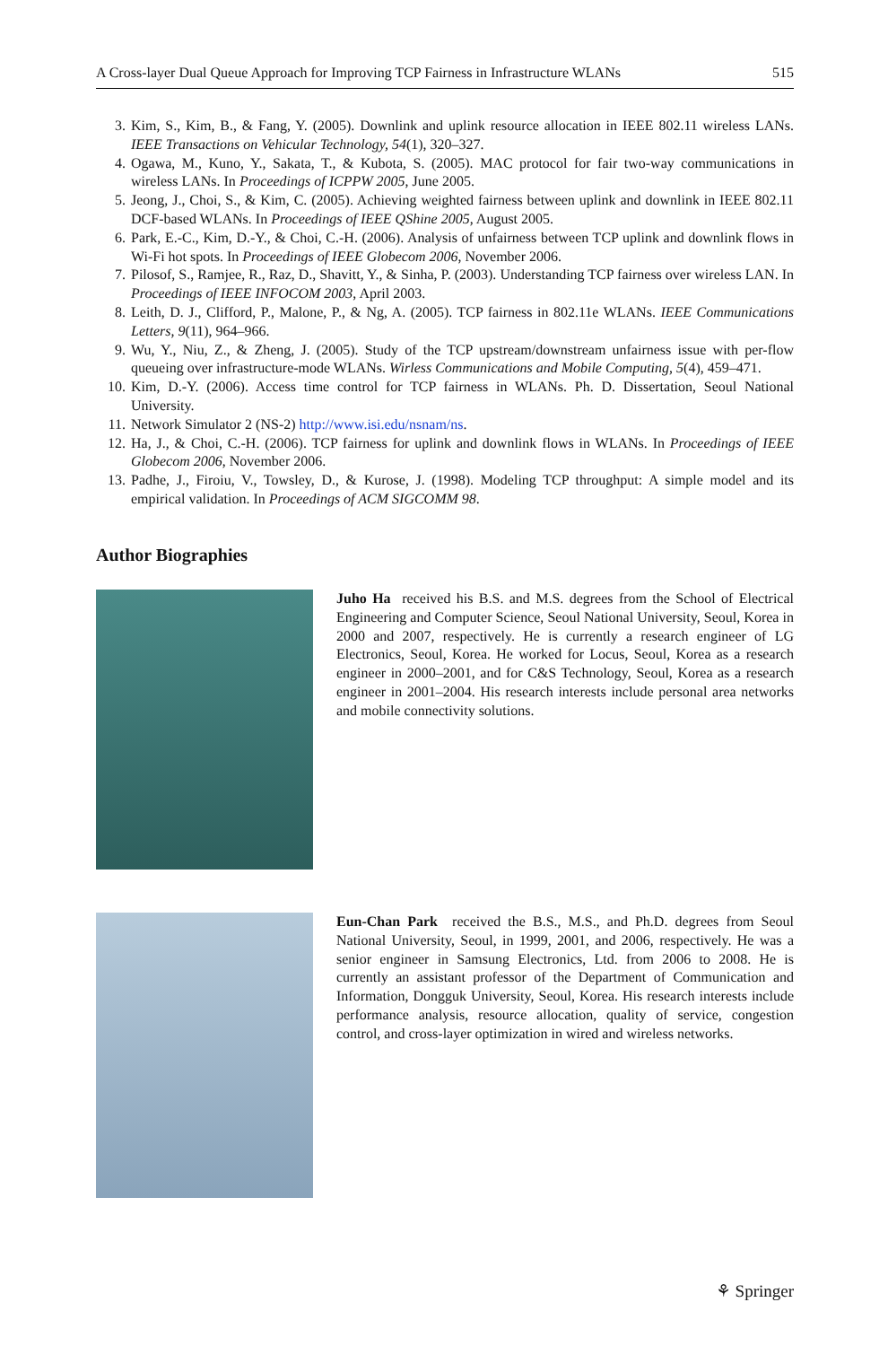A Cross-layer Dual Queue Approach for Improving TCP Fairness in Infrastructure WLANs 515
3. Kim, S., Kim, B., & Fang, Y. (2005). Downlink and uplink resource allocation in IEEE 802.11 wireless LANs. IEEE Transactions on Vehicular Technology, 54(1), 320–327.
4. Ogawa, M., Kuno, Y., Sakata, T., & Kubota, S. (2005). MAC protocol for fair two-way communications in wireless LANs. In Proceedings of ICPPW 2005, June 2005.
5. Jeong, J., Choi, S., & Kim, C. (2005). Achieving weighted fairness between uplink and downlink in IEEE 802.11 DCF-based WLANs. In Proceedings of IEEE QShine 2005, August 2005.
6. Park, E.-C., Kim, D.-Y., & Choi, C.-H. (2006). Analysis of unfairness between TCP uplink and downlink flows in Wi-Fi hot spots. In Proceedings of IEEE Globecom 2006, November 2006.
7. Pilosof, S., Ramjee, R., Raz, D., Shavitt, Y., & Sinha, P. (2003). Understanding TCP fairness over wireless LAN. In Proceedings of IEEE INFOCOM 2003, April 2003.
8. Leith, D. J., Clifford, P., Malone, P., & Ng, A. (2005). TCP fairness in 802.11e WLANs. IEEE Communications Letters, 9(11), 964–966.
9. Wu, Y., Niu, Z., & Zheng, J. (2005). Study of the TCP upstream/downstream unfairness issue with per-flow queueing over infrastructure-mode WLANs. Wirless Communications and Mobile Computing, 5(4), 459–471.
10. Kim, D.-Y. (2006). Access time control for TCP fairness in WLANs. Ph. D. Dissertation, Seoul National University.
11. Network Simulator 2 (NS-2) http://www.isi.edu/nsnam/ns.
12. Ha, J., & Choi, C.-H. (2006). TCP fairness for uplink and downlink flows in WLANs. In Proceedings of IEEE Globecom 2006, November 2006.
13. Padhe, J., Firoiu, V., Towsley, D., & Kurose, J. (1998). Modeling TCP throughput: A simple model and its empirical validation. In Proceedings of ACM SIGCOMM 98.
Author Biographies
Juho Ha received his B.S. and M.S. degrees from the School of Electrical Engineering and Computer Science, Seoul National University, Seoul, Korea in 2000 and 2007, respectively. He is currently a research engineer of LG Electronics, Seoul, Korea. He worked for Locus, Seoul, Korea as a research engineer in 2000–2001, and for C&S Technology, Seoul, Korea as a research engineer in 2001–2004. His research interests include personal area networks and mobile connectivity solutions.
Eun-Chan Park received the B.S., M.S., and Ph.D. degrees from Seoul National University, Seoul, in 1999, 2001, and 2006, respectively. He was a senior engineer in Samsung Electronics, Ltd. from 2006 to 2008. He is currently an assistant professor of the Department of Communication and Information, Dongguk University, Seoul, Korea. His research interests include performance analysis, resource allocation, quality of service, congestion control, and cross-layer optimization in wired and wireless networks.
⚘ Springer